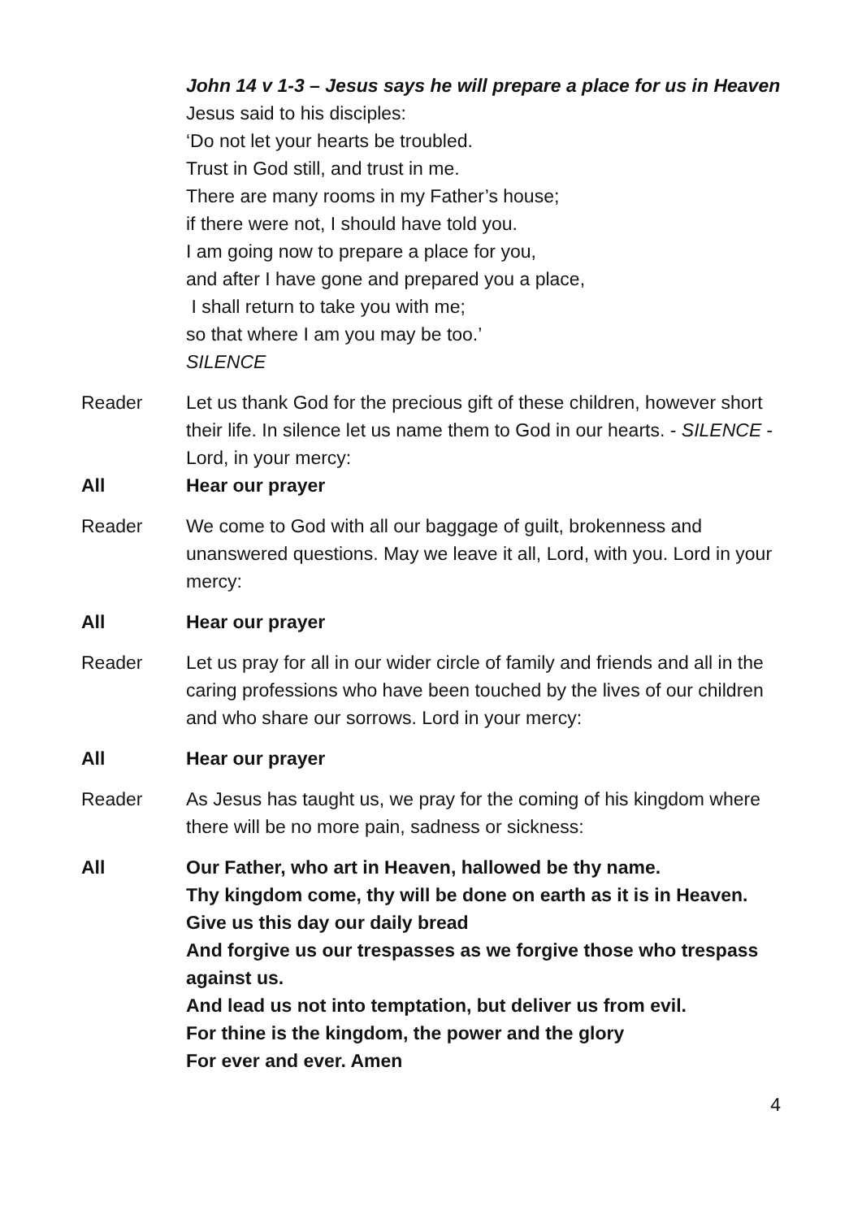John 14 v 1-3 – Jesus says he will prepare a place for us in Heaven
Jesus said to his disciples:
‘Do not let your hearts be troubled.
Trust in God still, and trust in me.
There are many rooms in my Father’s house;
if there were not, I should have told you.
I am going now to prepare a place for you,
and after I have gone and prepared you a place,
I shall return to take you with me;
so that where I am you may be too.’
SILENCE
Reader Let us thank God for the precious gift of these children, however short their life. In silence let us name them to God in our hearts. - SILENCE - Lord, in your mercy:
All Hear our prayer
Reader We come to God with all our baggage of guilt, brokenness and unanswered questions. May we leave it all, Lord, with you. Lord in your mercy:
All Hear our prayer
Reader Let us pray for all in our wider circle of family and friends and all in the caring professions who have been touched by the lives of our children and who share our sorrows. Lord in your mercy:
All Hear our prayer
Reader As Jesus has taught us, we pray for the coming of his kingdom where there will be no more pain, sadness or sickness:
All Our Father, who art in Heaven, hallowed be thy name.
Thy kingdom come, thy will be done on earth as it is in Heaven.
Give us this day our daily bread
And forgive us our trespasses as we forgive those who trespass against us.
And lead us not into temptation, but deliver us from evil.
For thine is the kingdom, the power and the glory
For ever and ever. Amen
4